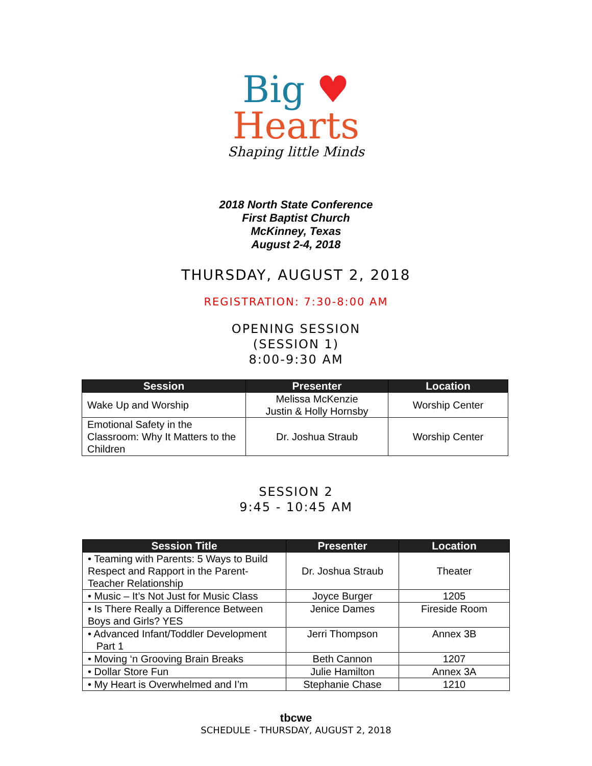Big ♥
Hearts
Shaping little Minds
2018 North State Conference
First Baptist Church
McKinney, Texas
August 2-4, 2018
THURSDAY, AUGUST 2, 2018
REGISTRATION: 7:30-8:00 AM
OPENING SESSION
(SESSION 1)
8:00-9:30 AM
| Session | Presenter | Location |
| --- | --- | --- |
| Wake Up and Worship | Melissa McKenzie Justin & Holly Hornsby | Worship Center |
| Emotional Safety in the Classroom: Why It Matters to the Children | Dr. Joshua Straub | Worship Center |
SESSION 2
9:45 - 10:45 AM
| Session Title | Presenter | Location |
| --- | --- | --- |
| • Teaming with Parents: 5 Ways to Build Respect and Rapport in the Parent-Teacher Relationship | Dr. Joshua Straub | Theater |
| • Music – It’s Not Just for Music Class | Joyce Burger | 1205 |
| • Is There Really a Difference Between Boys and Girls? YES | Jenice Dames | Fireside Room |
| • Advanced Infant/Toddler Development Part 1 | Jerri Thompson | Annex 3B |
| • Moving ‘n Grooving Brain Breaks | Beth Cannon | 1207 |
| • Dollar Store Fun | Julie Hamilton | Annex 3A |
| • My Heart is Overwhelmed and I’m | Stephanie Chase | 1210 |
tbcwe
SCHEDULE - THURSDAY, AUGUST 2, 2018